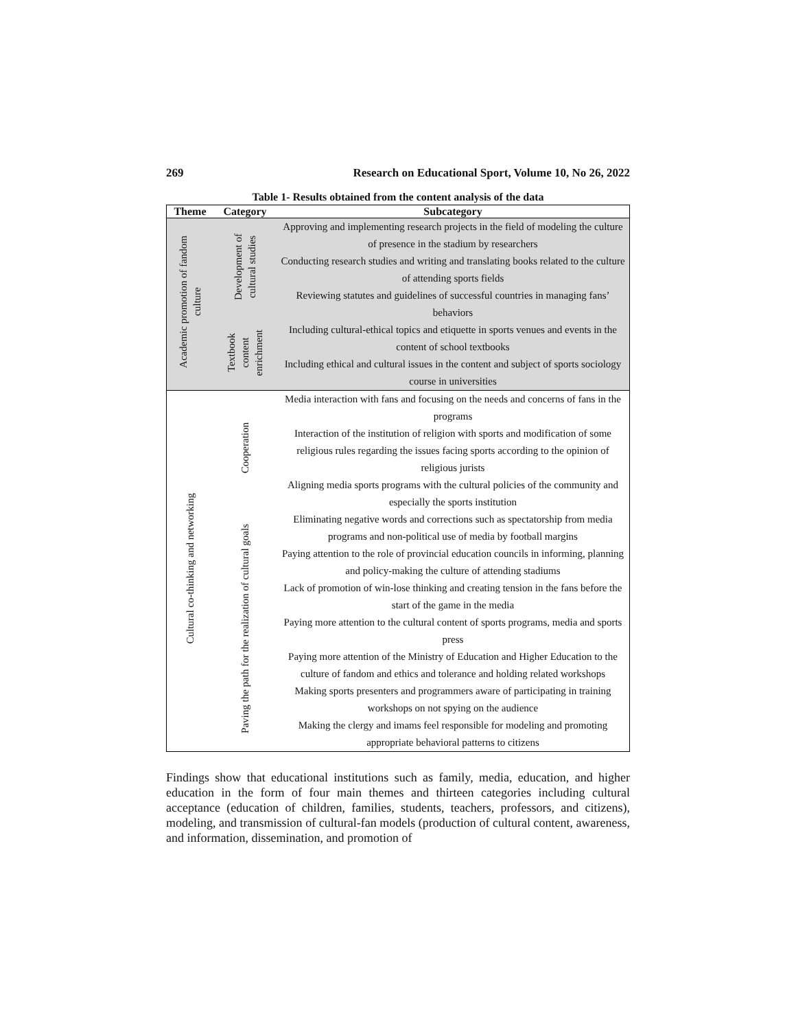269 Research on Educational Sport, Volume 10, No 26, 2022
Table 1- Results obtained from the content analysis of the data
| Theme | Category | Subcategory |
| --- | --- | --- |
| Academic promotion of fandom culture | Development of cultural studies | Approving and implementing research projects in the field of modeling the culture of presence in the stadium by researchers |
| | | Conducting research studies and writing and translating books related to the culture of attending sports fields |
| | | Reviewing statutes and guidelines of successful countries in managing fans’ behaviors |
| | Textbook content enrichment | Including cultural-ethical topics and etiquette in sports venues and events in the content of school textbooks |
| | | Including ethical and cultural issues in the content and subject of sports sociology course in universities |
| Cultural co-thinking and networking | Cooperation | Media interaction with fans and focusing on the needs and concerns of fans in the programs |
| | | Interaction of the institution of religion with sports and modification of some religious rules regarding the issues facing sports according to the opinion of religious jurists |
| | | Aligning media sports programs with the cultural policies of the community and especially the sports institution |
| | Paving the path for the realization of cultural goals | Eliminating negative words and corrections such as spectatorship from media programs and non-political use of media by football margins |
| | | Paying attention to the role of provincial education councils in informing, planning and policy-making the culture of attending stadiums |
| | | Lack of promotion of win-lose thinking and creating tension in the fans before the start of the game in the media |
| | | Paying more attention to the cultural content of sports programs, media and sports press |
| | | Paying more attention of the Ministry of Education and Higher Education to the culture of fandom and ethics and tolerance and holding related workshops |
| | | Making sports presenters and programmers aware of participating in training workshops on not spying on the audience |
| | | Making the clergy and imams feel responsible for modeling and promoting appropriate behavioral patterns to citizens |
Findings show that educational institutions such as family, media, education, and higher education in the form of four main themes and thirteen categories including cultural acceptance (education of children, families, students, teachers, professors, and citizens), modeling, and transmission of cultural-fan models (production of cultural content, awareness, and information, dissemination, and promotion of